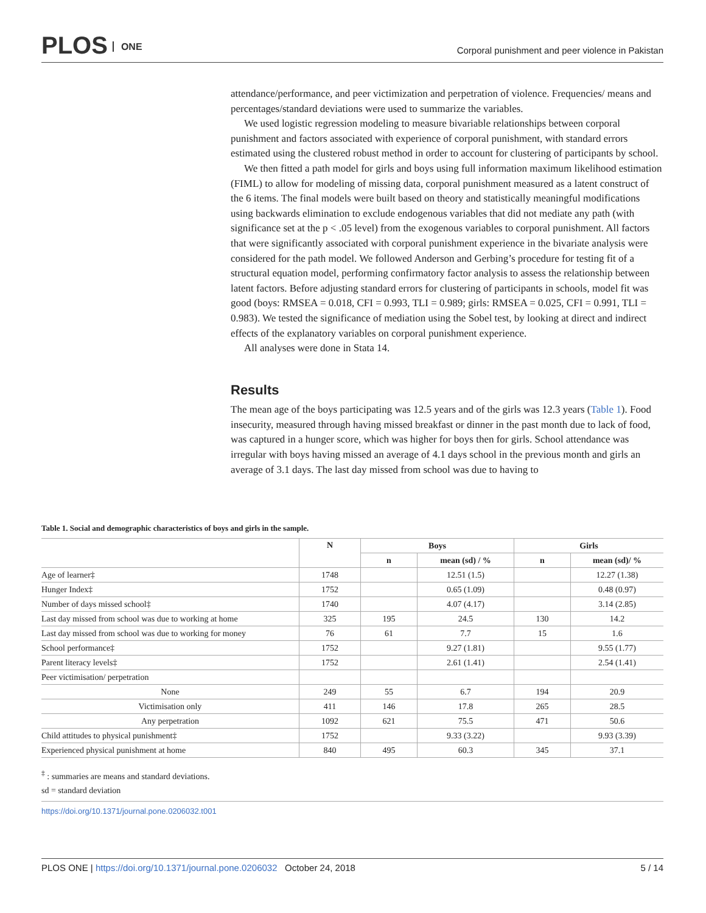PLOS ONE
Corporal punishment and peer violence in Pakistan
attendance/performance, and peer victimization and perpetration of violence. Frequencies/ means and percentages/standard deviations were used to summarize the variables.
We used logistic regression modeling to measure bivariable relationships between corporal punishment and factors associated with experience of corporal punishment, with standard errors estimated using the clustered robust method in order to account for clustering of participants by school.
We then fitted a path model for girls and boys using full information maximum likelihood estimation (FIML) to allow for modeling of missing data, corporal punishment measured as a latent construct of the 6 items. The final models were built based on theory and statistically meaningful modifications using backwards elimination to exclude endogenous variables that did not mediate any path (with significance set at the p < .05 level) from the exogenous variables to corporal punishment. All factors that were significantly associated with corporal punishment experience in the bivariate analysis were considered for the path model. We followed Anderson and Gerbing’s procedure for testing fit of a structural equation model, performing confirmatory factor analysis to assess the relationship between latent factors. Before adjusting standard errors for clustering of participants in schools, model fit was good (boys: RMSEA = 0.018, CFI = 0.993, TLI = 0.989; girls: RMSEA = 0.025, CFI = 0.991, TLI = 0.983). We tested the significance of mediation using the Sobel test, by looking at direct and indirect effects of the explanatory variables on corporal punishment experience.
All analyses were done in Stata 14.
Results
The mean age of the boys participating was 12.5 years and of the girls was 12.3 years (Table 1). Food insecurity, measured through having missed breakfast or dinner in the past month due to lack of food, was captured in a hunger score, which was higher for boys then for girls. School attendance was irregular with boys having missed an average of 4.1 days school in the previous month and girls an average of 3.1 days. The last day missed from school was due to having to
Table 1. Social and demographic characteristics of boys and girls in the sample.
| | N | Boys | | Girls | |
| --- | --- | --- | --- | --- | --- |
| | | n | mean (sd) / % | n | mean (sd)/ % |
| Age of learner‡ | 1748 | | 12.51 (1.5) | | 12.27 (1.38) |
| Hunger Index‡ | 1752 | | 0.65 (1.09) | | 0.48 (0.97) |
| Number of days missed school‡ | 1740 | | 4.07 (4.17) | | 3.14 (2.85) |
| Last day missed from school was due to working at home | 325 | 195 | 24.5 | 130 | 14.2 |
| Last day missed from school was due to working for money | 76 | 61 | 7.7 | 15 | 1.6 |
| School performance‡ | 1752 | | 9.27 (1.81) | | 9.55 (1.77) |
| Parent literacy levels‡ | 1752 | | 2.61 (1.41) | | 2.54 (1.41) |
| Peer victimisation/ perpetration | | | | | |
| None | 249 | 55 | 6.7 | 194 | 20.9 |
| Victimisation only | 411 | 146 | 17.8 | 265 | 28.5 |
| Any perpetration | 1092 | 621 | 75.5 | 471 | 50.6 |
| Child attitudes to physical punishment‡ | 1752 | | 9.33 (3.22) | | 9.93 (3.39) |
| Experienced physical punishment at home | 840 | 495 | 60.3 | 345 | 37.1 |
<sup>‡</sup> : summaries are means and standard deviations.
sd = standard deviation
https://doi.org/10.1371/journal.pone.0206032.t001
PLOS ONE | https://doi.org/10.1371/journal.pone.0206032 October 24, 2018 5 / 14